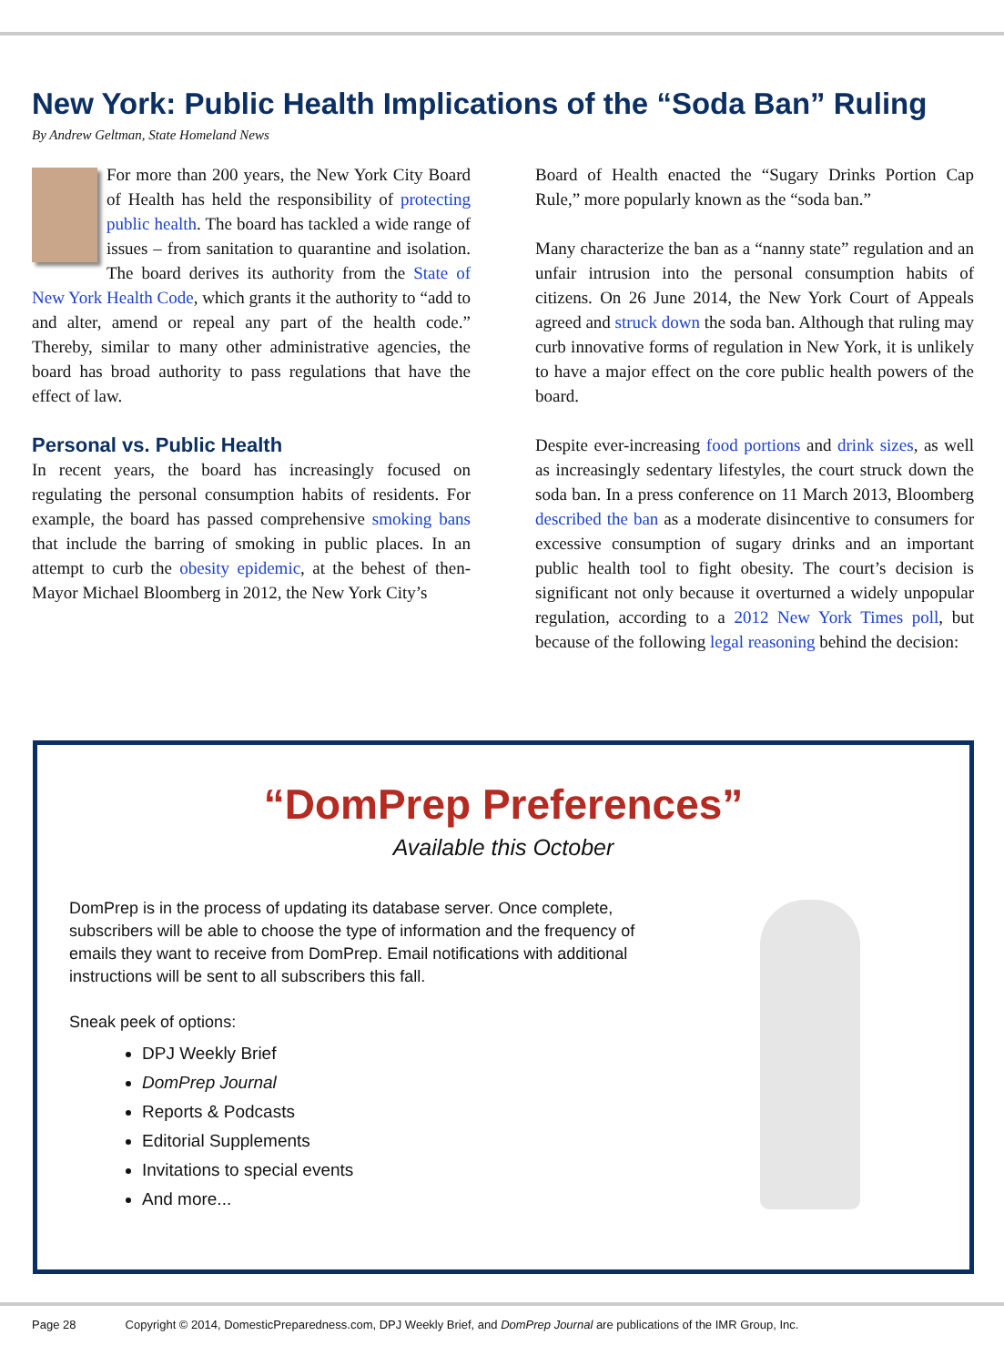New York: Public Health Implications of the “Soda Ban” Ruling
By Andrew Geltman, State Homeland News
For more than 200 years, the New York City Board of Health has held the responsibility of protecting public health. The board has tackled a wide range of issues – from sanitation to quarantine and isolation. The board derives its authority from the State of New York Health Code, which grants it the authority to “add to and alter, amend or repeal any part of the health code.” Thereby, similar to many other administrative agencies, the board has broad authority to pass regulations that have the effect of law.
Personal vs. Public Health
In recent years, the board has increasingly focused on regulating the personal consumption habits of residents. For example, the board has passed comprehensive smoking bans that include the barring of smoking in public places. In an attempt to curb the obesity epidemic, at the behest of then-Mayor Michael Bloomberg in 2012, the New York City’s
Board of Health enacted the “Sugary Drinks Portion Cap Rule,” more popularly known as the “soda ban.”
Many characterize the ban as a “nanny state” regulation and an unfair intrusion into the personal consumption habits of citizens. On 26 June 2014, the New York Court of Appeals agreed and struck down the soda ban. Although that ruling may curb innovative forms of regulation in New York, it is unlikely to have a major effect on the core public health powers of the board.
Despite ever-increasing food portions and drink sizes, as well as increasingly sedentary lifestyles, the court struck down the soda ban. In a press conference on 11 March 2013, Bloomberg described the ban as a moderate disincentive to consumers for excessive consumption of sugary drinks and an important public health tool to fight obesity. The court’s decision is significant not only because it overturned a widely unpopular regulation, according to a 2012 New York Times poll, but because of the following legal reasoning behind the decision:
“DomPrep Preferences”
Available this October
DomPrep is in the process of updating its database server. Once complete, subscribers will be able to choose the type of information and the frequency of emails they want to receive from DomPrep. Email notifications with additional instructions will be sent to all subscribers this fall.
Sneak peek of options:
DPJ Weekly Brief
DomPrep Journal
Reports & Podcasts
Editorial Supplements
Invitations to special events
And more...
Page 28 Copyright © 2014, DomesticPreparedness.com, DPJ Weekly Brief, and DomPrep Journal are publications of the IMR Group, Inc.